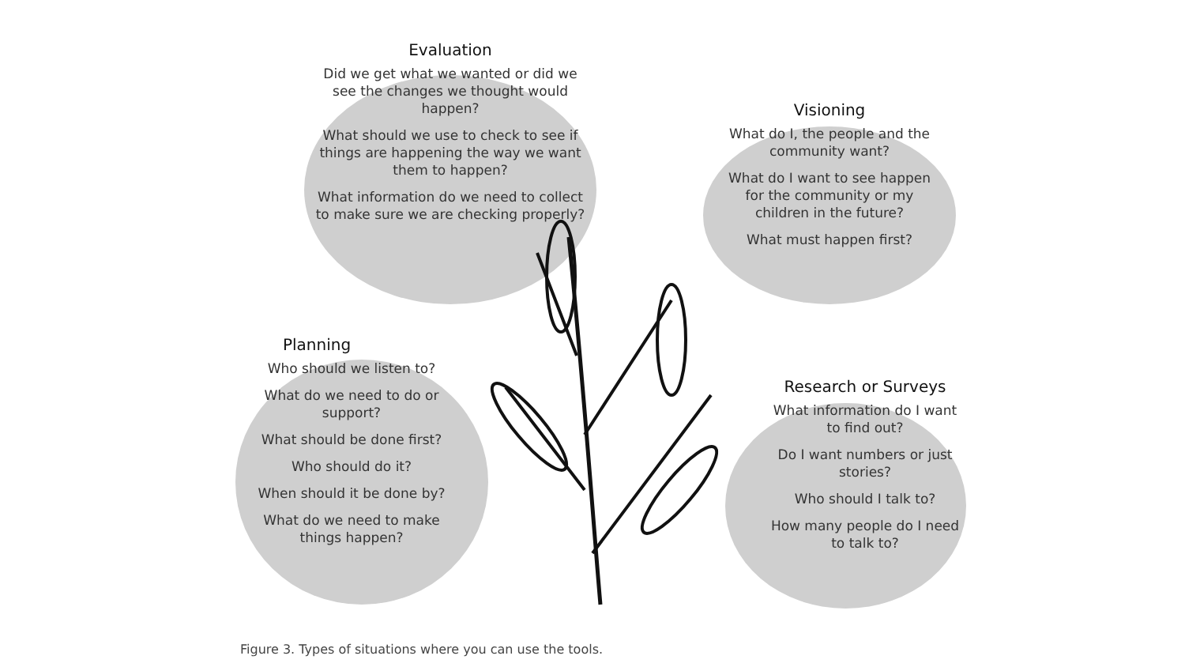Evaluation
Did we get what we wanted or did we see the changes we thought would happen?
What should we use to check to see if things are happening the way we want them to happen?
What information do we need to collect to make sure we are checking properly?
Visioning
What do I, the people and the community want?
What do I want to see happen for the community or my children in the future?
What must happen first?
Planning
Who should we listen to?
What do we need to do or support?
What should be done first?
Who should do it?
When should it be done by?
What do we need to make things happen?
Research or Surveys
What information do I want to find out?
Do I want numbers or just stories?
Who should I talk to?
How many people do I need to talk to?
Figure 3. Types of situations where you can use the tools.